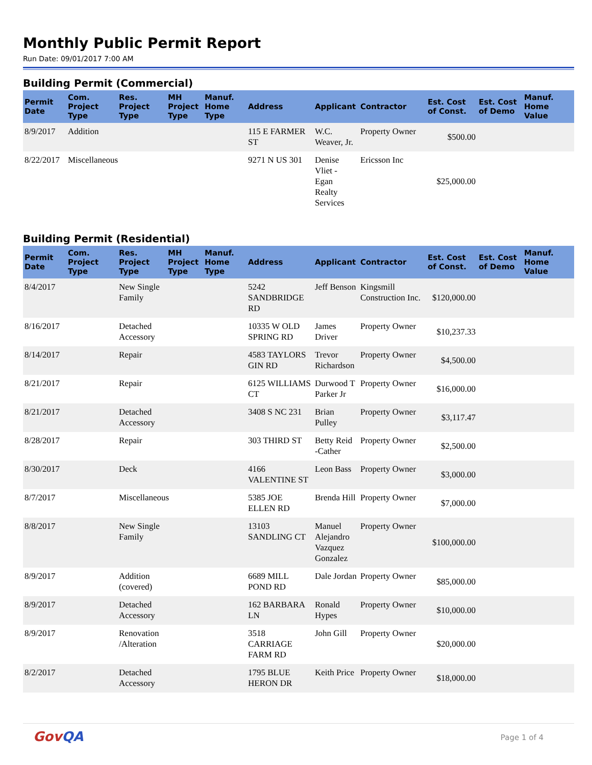Monthly Public Permit Report
Run Date: 09/01/2017 7:00 AM
Building Permit (Commercial)
| Permit Date | Com. Project Type | Res. Project Type | MH Project Type | Manuf. Home Type | Address | Applicant | Contractor | Est. Cost of Const. | Est. Cost of Demo | Manuf. Home Value |
| --- | --- | --- | --- | --- | --- | --- | --- | --- | --- | --- |
| 8/9/2017 | Addition | | | | 115 E FARMER ST | W.C. Weaver, Jr. | Property Owner | $500.00 | | |
| 8/22/2017 | Miscellaneous | | | | 9271 N US 301 | Denise Vliet - Egan Realty Services | Ericsson Inc | $25,000.00 | | |
Building Permit (Residential)
| Permit Date | Com. Project Type | Res. Project Type | MH Project Type | Manuf. Home Type | Address | Applicant | Contractor | Est. Cost of Const. | Est. Cost of Demo | Manuf. Home Value |
| --- | --- | --- | --- | --- | --- | --- | --- | --- | --- | --- |
| 8/4/2017 | | New Single Family | | | 5242 SANDBRIDGE RD | Jeff Benson | Kingsmill Construction Inc. | $120,000.00 | | |
| 8/16/2017 | | Detached Accessory | | | 10335 W OLD SPRING RD | James Driver | Property Owner | $10,237.33 | | |
| 8/14/2017 | | Repair | | | 4583 TAYLORS GIN RD | Trevor Richardson | Property Owner | $4,500.00 | | |
| 8/21/2017 | | Repair | | | 6125 WILLIAMS CT | Durwood T Parker Jr | Property Owner | $16,000.00 | | |
| 8/21/2017 | | Detached Accessory | | | 3408 S NC 231 | Brian Pulley | Property Owner | $3,117.47 | | |
| 8/28/2017 | | Repair | | | 303 THIRD ST | Betty Reid -Cather | Property Owner | $2,500.00 | | |
| 8/30/2017 | | Deck | | | 4166 VALENTINE ST | Leon Bass | Property Owner | $3,000.00 | | |
| 8/7/2017 | | Miscellaneous | | | 5385 JOE ELLEN RD | Brenda Hill | Property Owner | $7,000.00 | | |
| 8/8/2017 | | New Single Family | | | 13103 SANDLING CT | Manuel Alejandro Vazquez Gonzalez | Property Owner | $100,000.00 | | |
| 8/9/2017 | | Addition (covered) | | | 6689 MILL POND RD | Dale Jordan | Property Owner | $85,000.00 | | |
| 8/9/2017 | | Detached Accessory | | | 162 BARBARA LN | Ronald Hypes | Property Owner | $10,000.00 | | |
| 8/9/2017 | | Renovation /Alteration | | | 3518 CARRIAGE FARM RD | John Gill | Property Owner | $20,000.00 | | |
| 8/2/2017 | | Detached Accessory | | | 1795 BLUE HERON DR | Keith Price | Property Owner | $18,000.00 | | |
GovQA
Page 1 of 4